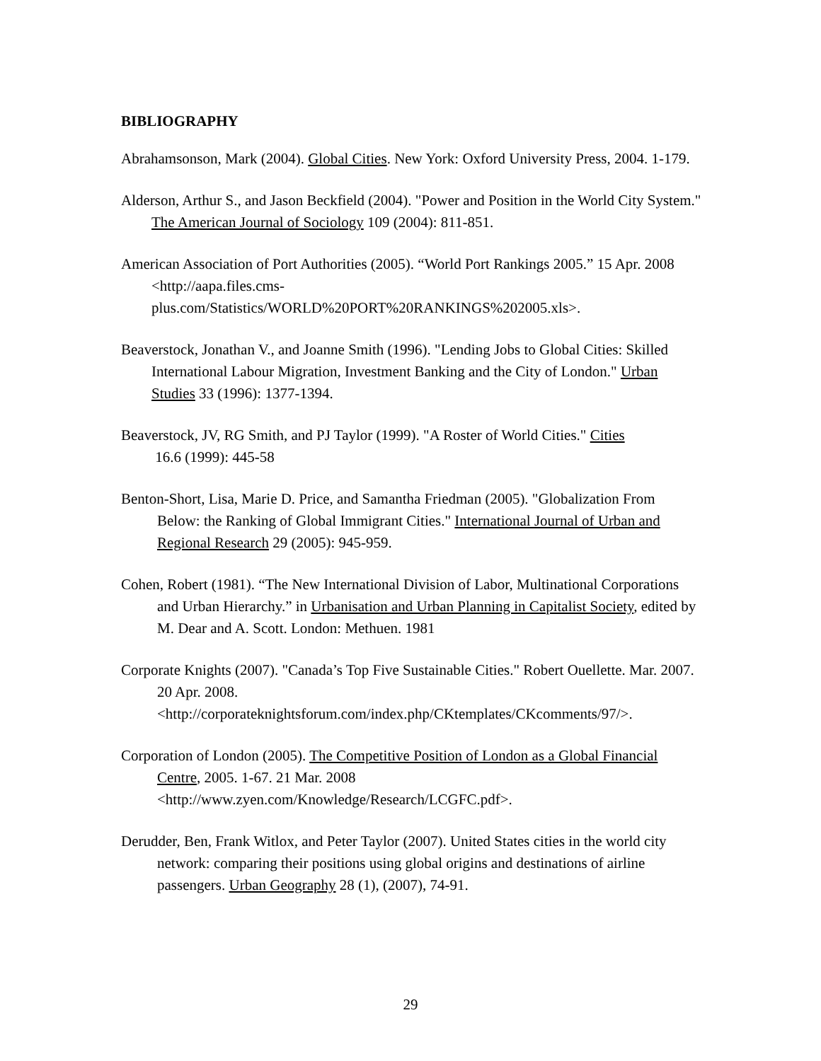BIBLIOGRAPHY
Abrahamsonson, Mark (2004). Global Cities. New York: Oxford University Press, 2004. 1-179.
Alderson, Arthur S., and Jason Beckfield (2004). "Power and Position in the World City System." The American Journal of Sociology 109 (2004): 811-851.
American Association of Port Authorities (2005). “World Port Rankings 2005.” 15 Apr. 2008 <http://aapa.files.cms-
plus.com/Statistics/WORLD%20PORT%20RANKINGS%202005.xls>.
Beaverstock, Jonathan V., and Joanne Smith (1996). "Lending Jobs to Global Cities: Skilled International Labour Migration, Investment Banking and the City of London." Urban Studies 33 (1996): 1377-1394.
Beaverstock, JV, RG Smith, and PJ Taylor (1999). "A Roster of World Cities." Cities
16.6 (1999): 445-58
Benton-Short, Lisa, Marie D. Price, and Samantha Friedman (2005). "Globalization From Below: the Ranking of Global Immigrant Cities." International Journal of Urban and Regional Research 29 (2005): 945-959.
Cohen, Robert (1981). “The New International Division of Labor, Multinational Corporations and Urban Hierarchy.” in Urbanisation and Urban Planning in Capitalist Society, edited by M. Dear and A. Scott. London: Methuen. 1981
Corporate Knights (2007). "Canada’s Top Five Sustainable Cities." Robert Ouellette. Mar. 2007. 20 Apr. 2008.
<http://corporateknightsforum.com/index.php/CKtemplates/CKcomments/97/>.
Corporation of London (2005). The Competitive Position of London as a Global Financial Centre, 2005. 1-67. 21 Mar. 2008
<http://www.zyen.com/Knowledge/Research/LCGFC.pdf>.
Derudder, Ben, Frank Witlox, and Peter Taylor (2007). United States cities in the world city network: comparing their positions using global origins and destinations of airline passengers. Urban Geography 28 (1), (2007), 74-91.
29